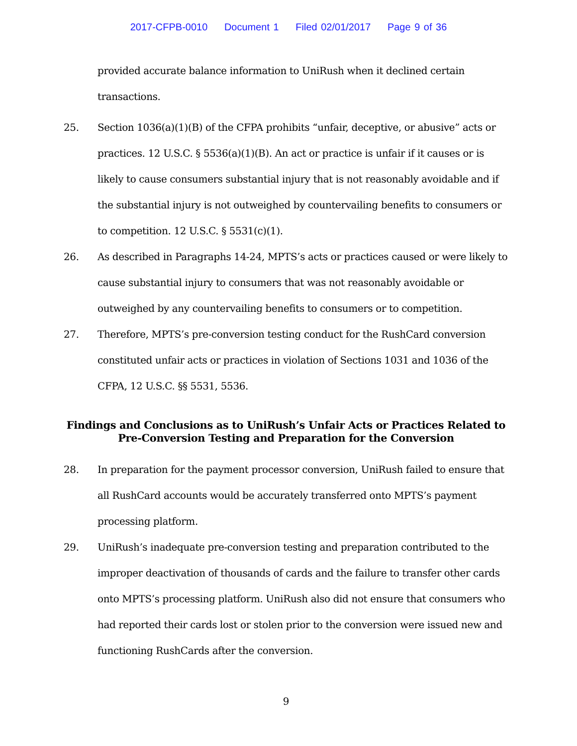2017-CFPB-0010 Document 1 Filed 02/01/2017 Page 9 of 36
provided accurate balance information to UniRush when it declined certain transactions.
25. Section 1036(a)(1)(B) of the CFPA prohibits “unfair, deceptive, or abusive” acts or practices. 12 U.S.C. § 5536(a)(1)(B). An act or practice is unfair if it causes or is likely to cause consumers substantial injury that is not reasonably avoidable and if the substantial injury is not outweighed by countervailing benefits to consumers or to competition. 12 U.S.C. § 5531(c)(1).
26. As described in Paragraphs 14-24, MPTS’s acts or practices caused or were likely to cause substantial injury to consumers that was not reasonably avoidable or outweighed by any countervailing benefits to consumers or to competition.
27. Therefore, MPTS’s pre-conversion testing conduct for the RushCard conversion constituted unfair acts or practices in violation of Sections 1031 and 1036 of the CFPA, 12 U.S.C. §§ 5531, 5536.
Findings and Conclusions as to UniRush’s Unfair Acts or Practices Related to Pre-Conversion Testing and Preparation for the Conversion
28. In preparation for the payment processor conversion, UniRush failed to ensure that all RushCard accounts would be accurately transferred onto MPTS’s payment processing platform.
29. UniRush’s inadequate pre-conversion testing and preparation contributed to the improper deactivation of thousands of cards and the failure to transfer other cards onto MPTS’s processing platform. UniRush also did not ensure that consumers who had reported their cards lost or stolen prior to the conversion were issued new and functioning RushCards after the conversion.
9